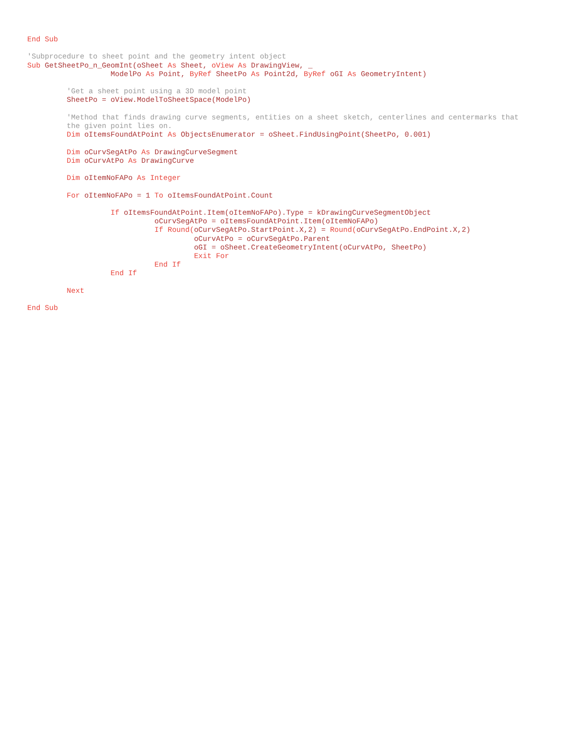End Sub

'Subprocedure to sheet point and the geometry intent object
Sub GetSheetPo_n_GeomInt(oSheet As Sheet, oView As DrawingView, _
                   ModelPo As Point, ByRef SheetPo As Point2d, ByRef oGI As GeometryIntent)

         'Get a sheet point using a 3D model point
         SheetPo = oView.ModelToSheetSpace(ModelPo)

         'Method that finds drawing curve segments, entities on a sheet sketch, centerlines and centermarks that
         the given point lies on.
         Dim oItemsFoundAtPoint As ObjectsEnumerator = oSheet.FindUsingPoint(SheetPo, 0.001)

         Dim oCurvSegAtPo As DrawingCurveSegment
         Dim oCurvAtPo As DrawingCurve

         Dim oItemNoFAPo As Integer

         For oItemNoFAPo = 1 To oItemsFoundAtPoint.Count

                   If oItemsFoundAtPoint.Item(oItemNoFAPo).Type = kDrawingCurveSegmentObject
                             oCurvSegAtPo = oItemsFoundAtPoint.Item(oItemNoFAPo)
                             If Round(oCurvSegAtPo.StartPoint.X,2) = Round(oCurvSegAtPo.EndPoint.X,2)
                                      oCurvAtPo = oCurvSegAtPo.Parent
                                      oGI = oSheet.CreateGeometryIntent(oCurvAtPo, SheetPo)
                                      Exit For
                             End If
                   End If

         Next

End Sub